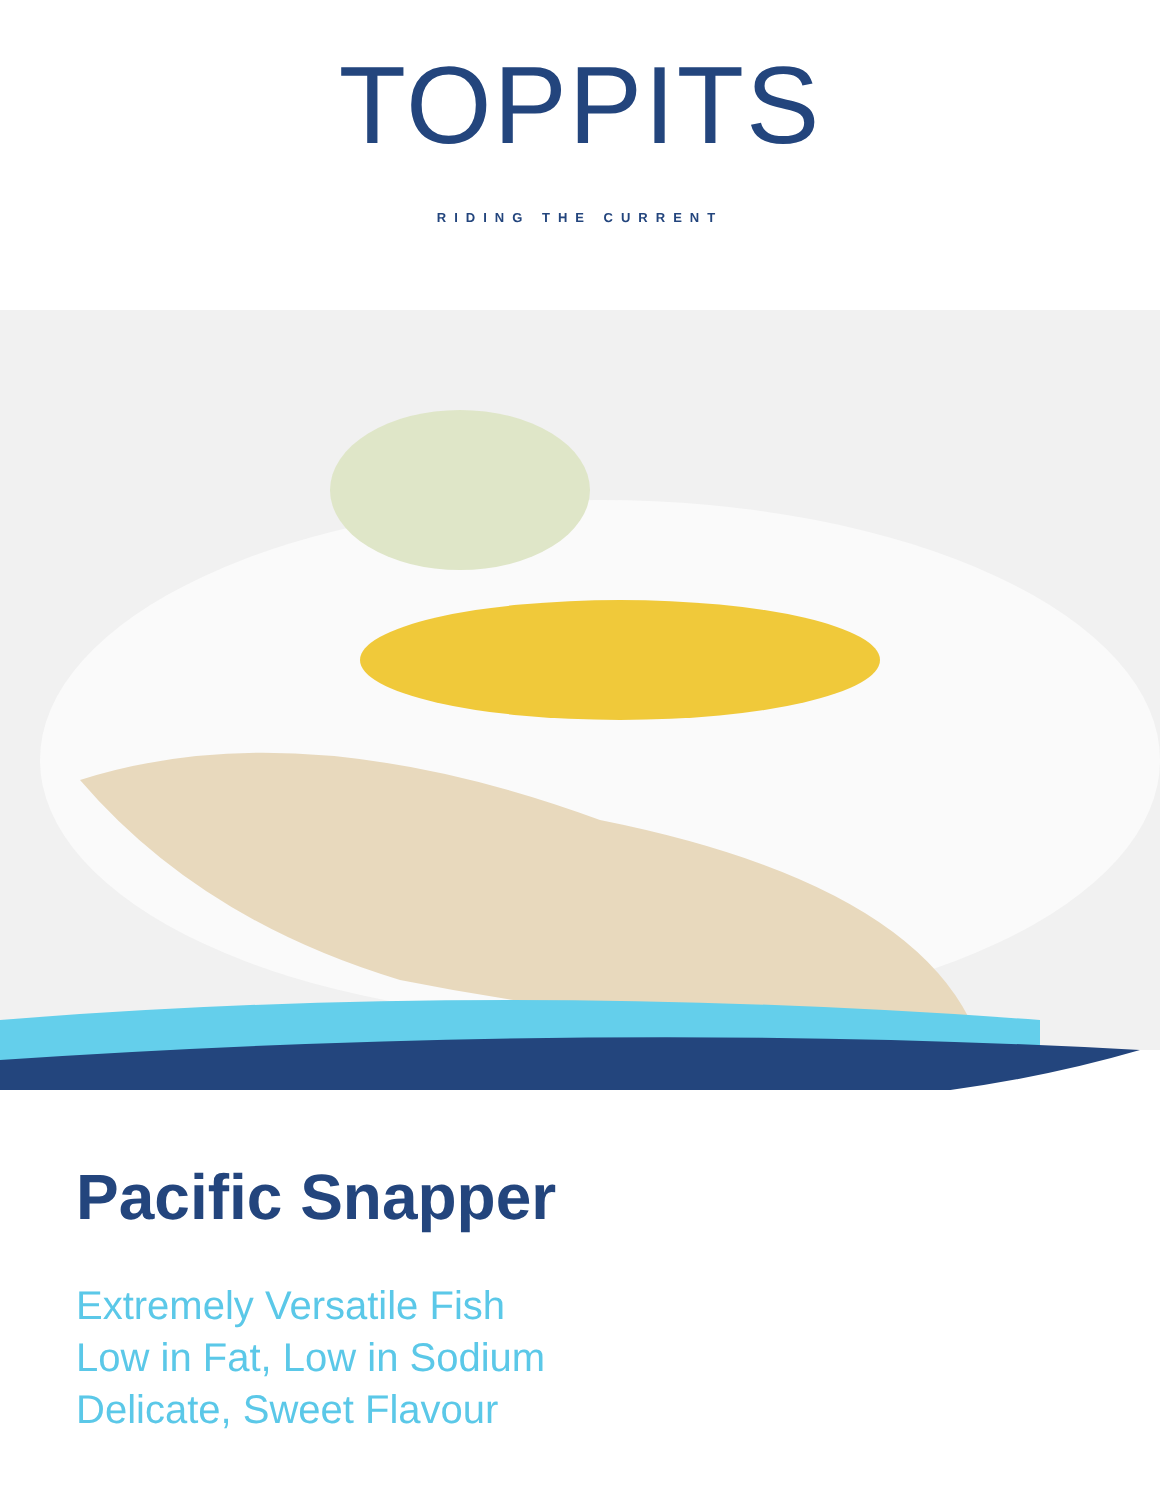TOPPITS
RIDING THE CURRENT
Pacific Snapper
Extremely Versatile Fish
Low in Fat, Low in Sodium
Delicate, Sweet Flavour